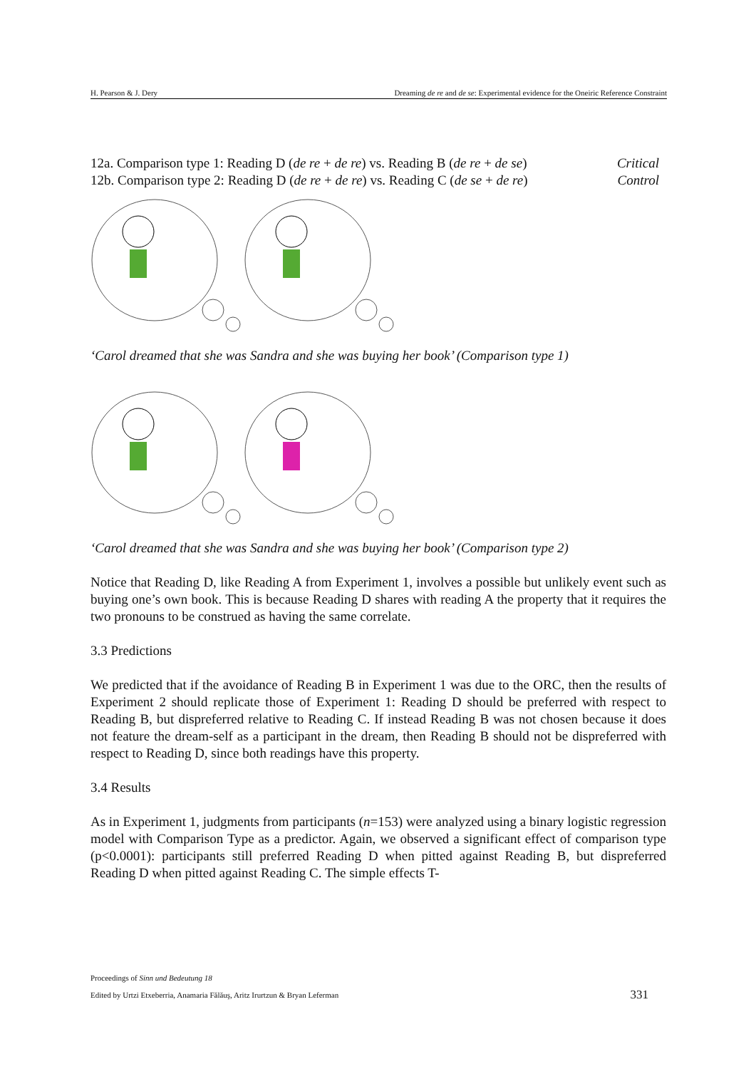H. Pearson & J. Dery Dreaming de re and de se: Experimental evidence for the Oneiric Reference Constraint
12a. Comparison type 1: Reading D (de re + de re) vs. Reading B (de re + de se) Critical
12b. Comparison type 2: Reading D (de re + de re) vs. Reading C (de se + de re) Control
‘Carol dreamed that she was Sandra and she was buying her book’ (Comparison type 1)
‘Carol dreamed that she was Sandra and she was buying her book’ (Comparison type 2)
Notice that Reading D, like Reading A from Experiment 1, involves a possible but unlikely event such as buying one’s own book. This is because Reading D shares with reading A the property that it requires the two pronouns to be construed as having the same correlate.
3.3 Predictions
We predicted that if the avoidance of Reading B in Experiment 1 was due to the ORC, then the results of Experiment 2 should replicate those of Experiment 1: Reading D should be preferred with respect to Reading B, but dispreferred relative to Reading C. If instead Reading B was not chosen because it does not feature the dream-self as a participant in the dream, then Reading B should not be dispreferred with respect to Reading D, since both readings have this property.
3.4 Results
As in Experiment 1, judgments from participants (n=153) were analyzed using a binary logistic regression model with Comparison Type as a predictor. Again, we observed a significant effect of comparison type (p<0.0001): participants still preferred Reading D when pitted against Reading B, but dispreferred Reading D when pitted against Reading C. The simple effects T-
Proceedings of Sinn und Bedeutung 18
Edited by Urtzi Etxeberria, Anamaria Fălăuş, Aritz Irurtzun & Bryan Leferman 331